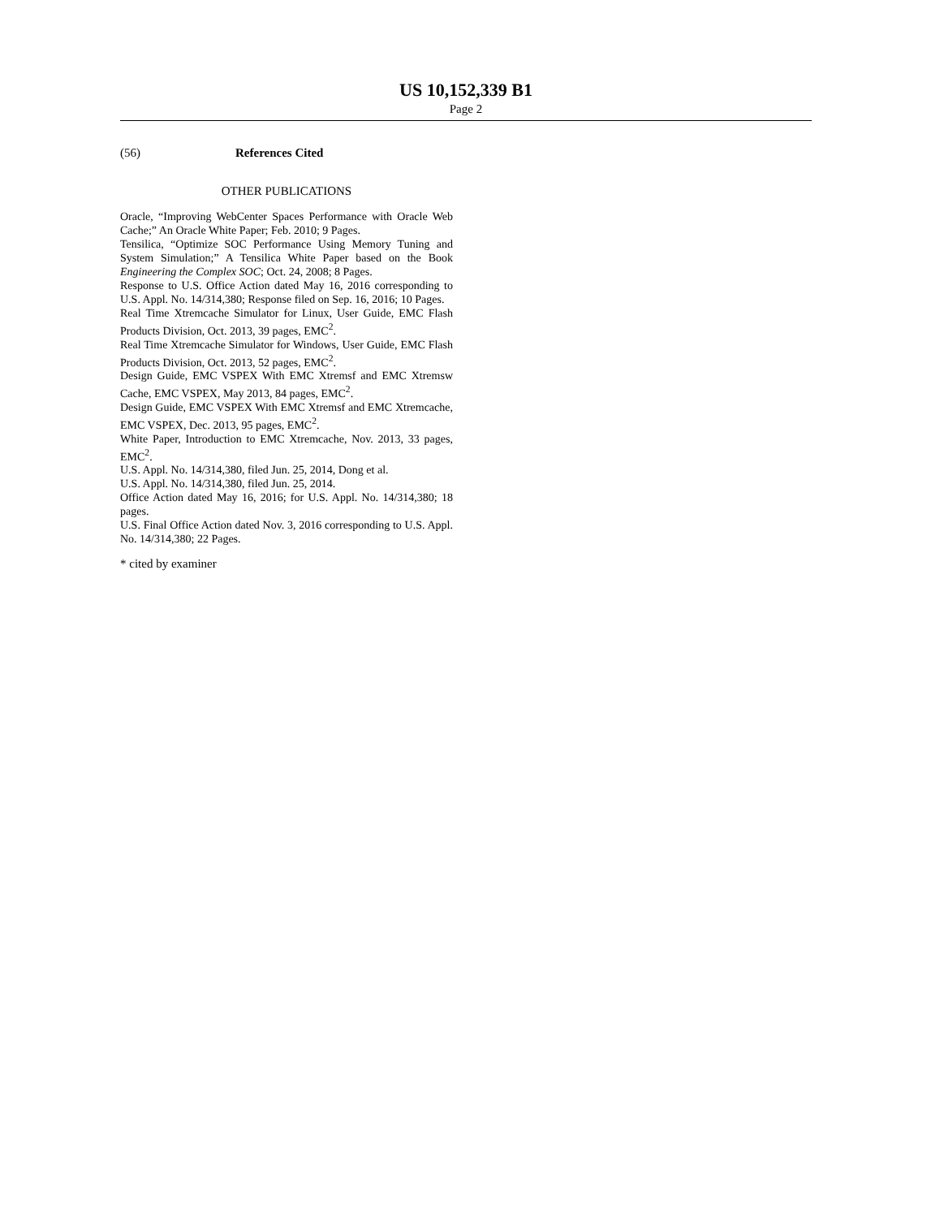US 10,152,339 B1
Page 2
(56) References Cited
OTHER PUBLICATIONS
Oracle, “Improving WebCenter Spaces Performance with Oracle Web Cache;” An Oracle White Paper; Feb. 2010; 9 Pages.
Tensilica, “Optimize SOC Performance Using Memory Tuning and System Simulation;” A Tensilica White Paper based on the Book Engineering the Complex SOC; Oct. 24, 2008; 8 Pages.
Response to U.S. Office Action dated May 16, 2016 corresponding to U.S. Appl. No. 14/314,380; Response filed on Sep. 16, 2016; 10 Pages.
Real Time Xtremcache Simulator for Linux, User Guide, EMC Flash Products Division, Oct. 2013, 39 pages, EMC<sup>2</sup>.
Real Time Xtremcache Simulator for Windows, User Guide, EMC Flash Products Division, Oct. 2013, 52 pages, EMC<sup>2</sup>.
Design Guide, EMC VSPEX With EMC Xtremsf and EMC Xtremsw Cache, EMC VSPEX, May 2013, 84 pages, EMC<sup>2</sup>.
Design Guide, EMC VSPEX With EMC Xtremsf and EMC Xtremcache, EMC VSPEX, Dec. 2013, 95 pages, EMC<sup>2</sup>.
White Paper, Introduction to EMC Xtremcache, Nov. 2013, 33 pages, EMC<sup>2</sup>.
U.S. Appl. No. 14/314,380, filed Jun. 25, 2014, Dong et al.
U.S. Appl. No. 14/314,380, filed Jun. 25, 2014.
Office Action dated May 16, 2016; for U.S. Appl. No. 14/314,380; 18 pages.
U.S. Final Office Action dated Nov. 3, 2016 corresponding to U.S. Appl. No. 14/314,380; 22 Pages.
* cited by examiner